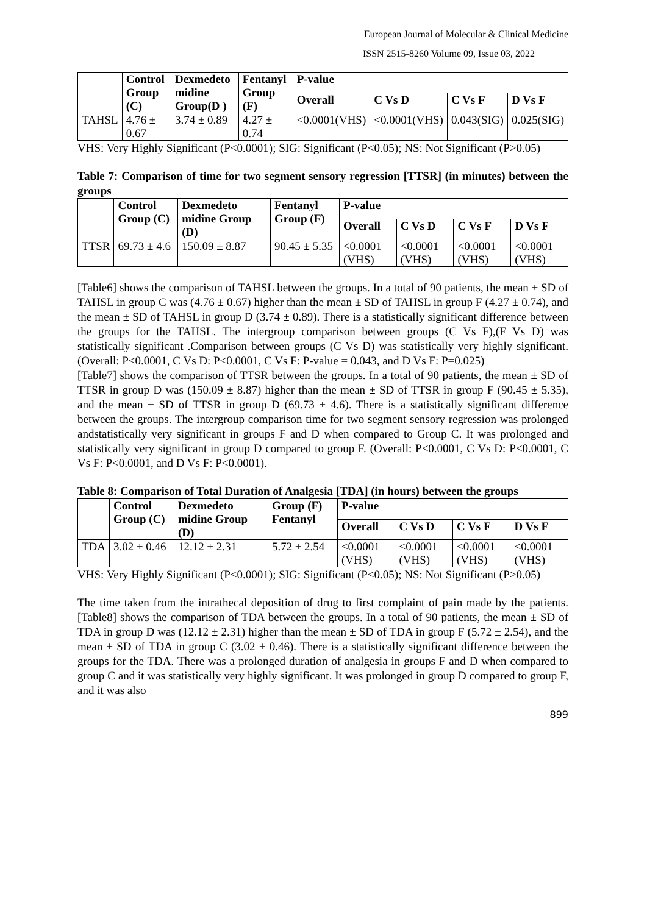European Journal of Molecular & Clinical Medicine
ISSN 2515-8260 Volume 09, Issue 03, 2022
| | Control Group (C) | Dexmedeto midine Group(D ) | Fentanyl Group (F) | P-value | | | |
| --- | --- | --- | --- | --- | --- | --- | --- |
| | | | | Overall | C Vs D | C Vs F | D Vs F |
| TAHSL | 4.76 ± 0.67 | 3.74 ± 0.89 | 4.27 ± 0.74 | <0.0001(VHS) | <0.0001(VHS) | 0.043(SIG) | 0.025(SIG) |
VHS: Very Highly Significant (P<0.0001); SIG: Significant (P<0.05); NS: Not Significant (P>0.05)
Table 7: Comparison of time for two segment sensory regression [TTSR] (in minutes) between the groups
| | Control Group (C) | Dexmedeto midine Group (D) | Fentanyl Group (F) | P-value | | | |
| --- | --- | --- | --- | --- | --- | --- | --- |
| | | | | Overall | C Vs D | C Vs F | D Vs F |
| TTSR | 69.73 ± 4.6 | 150.09 ± 8.87 | 90.45 ± 5.35 | <0.0001 (VHS) | <0.0001 (VHS) | <0.0001 (VHS) | <0.0001 (VHS) |
[Table6] shows the comparison of TAHSL between the groups. In a total of 90 patients, the mean ± SD of TAHSL in group C was (4.76 ± 0.67) higher than the mean ± SD of TAHSL in group F (4.27 ± 0.74), and the mean ± SD of TAHSL in group D (3.74 ± 0.89). There is a statistically significant difference between the groups for the TAHSL. The intergroup comparison between groups (C Vs F),(F Vs D) was statistically significant .Comparison between groups (C Vs D) was statistically very highly significant. (Overall: P<0.0001, C Vs D: P<0.0001, C Vs F: P-value = 0.043, and D Vs F: P=0.025)
[Table7] shows the comparison of TTSR between the groups. In a total of 90 patients, the mean ± SD of TTSR in group D was (150.09 ± 8.87) higher than the mean ± SD of TTSR in group F (90.45 ± 5.35), and the mean ± SD of TTSR in group D (69.73 ± 4.6). There is a statistically significant difference between the groups. The intergroup comparison time for two segment sensory regression was prolonged andstatistically very significant in groups F and D when compared to Group C. It was prolonged and statistically very significant in group D compared to group F. (Overall: P<0.0001, C Vs D: P<0.0001, C Vs F: P<0.0001, and D Vs F: P<0.0001).
Table 8: Comparison of Total Duration of Analgesia [TDA] (in hours) between the groups
| | Control Group (C) | Dexmedeto midine Group (D) | Group (F) Fentanyl | P-value | | | |
| --- | --- | --- | --- | --- | --- | --- | --- |
| | | | | Overall | C Vs D | C Vs F | D Vs F |
| TDA | 3.02 ± 0.46 | 12.12 ± 2.31 | 5.72 ± 2.54 | <0.0001 (VHS) | <0.0001 (VHS) | <0.0001 (VHS) | <0.0001 (VHS) |
VHS: Very Highly Significant (P<0.0001); SIG: Significant (P<0.05); NS: Not Significant (P>0.05)
The time taken from the intrathecal deposition of drug to first complaint of pain made by the patients. [Table8] shows the comparison of TDA between the groups. In a total of 90 patients, the mean ± SD of TDA in group D was (12.12 ± 2.31) higher than the mean ± SD of TDA in group F (5.72 ± 2.54), and the mean ± SD of TDA in group C (3.02 ± 0.46). There is a statistically significant difference between the groups for the TDA. There was a prolonged duration of analgesia in groups F and D when compared to group C and it was statistically very highly significant. It was prolonged in group D compared to group F, and it was also
899